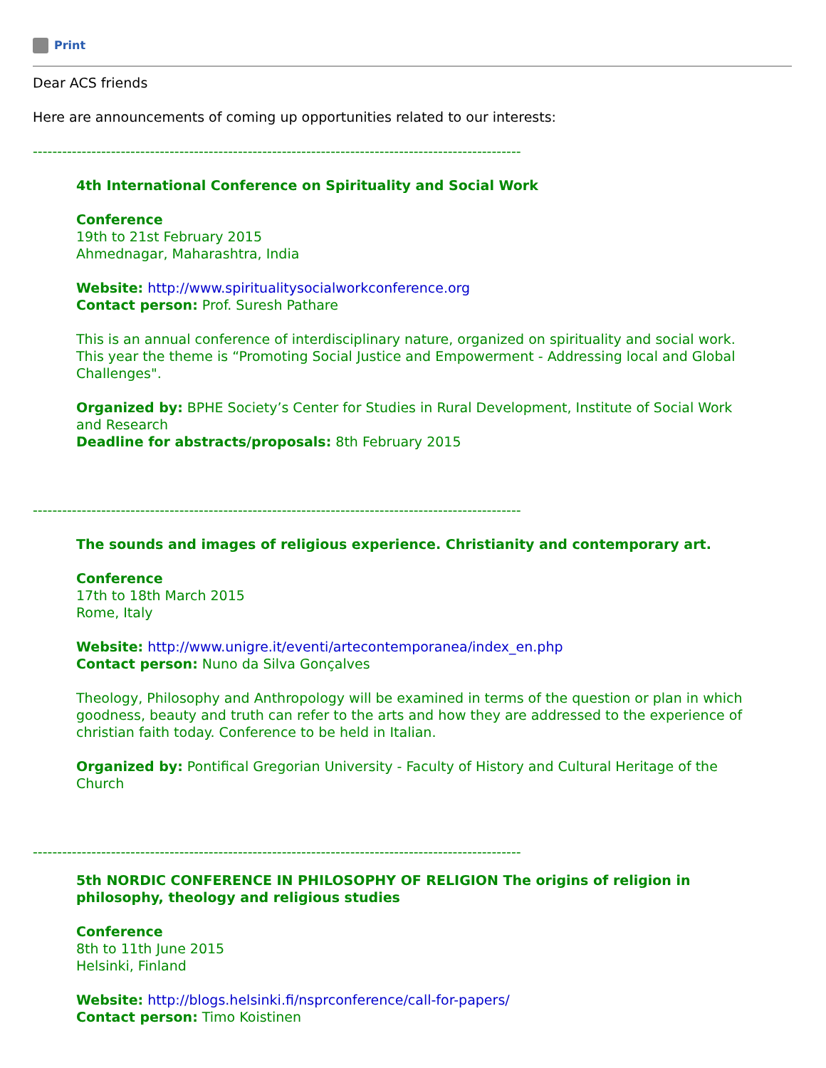Print
Dear ACS friends
Here are announcements of coming up opportunities related to our interests:
----------------------------------------------------------------------------------------------------
4th International Conference on Spirituality and Social Work
Conference
19th to 21st February 2015
Ahmednagar, Maharashtra, India
Website: http://www.spiritualitysocialworkconference.org
Contact person: Prof. Suresh Pathare
This is an annual conference of interdisciplinary nature, organized on spirituality and social work. This year the theme is “Promoting Social Justice and Empowerment - Addressing local and Global Challenges".
Organized by: BPHE Society’s Center for Studies in Rural Development, Institute of Social Work and Research
Deadline for abstracts/proposals: 8th February 2015
----------------------------------------------------------------------------------------------------
The sounds and images of religious experience. Christianity and contemporary art.
Conference
17th to 18th March 2015
Rome, Italy
Website: http://www.unigre.it/eventi/artecontemporanea/index_en.php
Contact person: Nuno da Silva Gonçalves
Theology, Philosophy and Anthropology will be examined in terms of the question or plan in which goodness, beauty and truth can refer to the arts and how they are addressed to the experience of christian faith today. Conference to be held in Italian.
Organized by: Pontifical Gregorian University - Faculty of History and Cultural Heritage of the Church
----------------------------------------------------------------------------------------------------
5th NORDIC CONFERENCE IN PHILOSOPHY OF RELIGION The origins of religion in philosophy, theology and religious studies
Conference
8th to 11th June 2015
Helsinki, Finland
Website: http://blogs.helsinki.fi/nsprconference/call-for-papers/
Contact person: Timo Koistinen